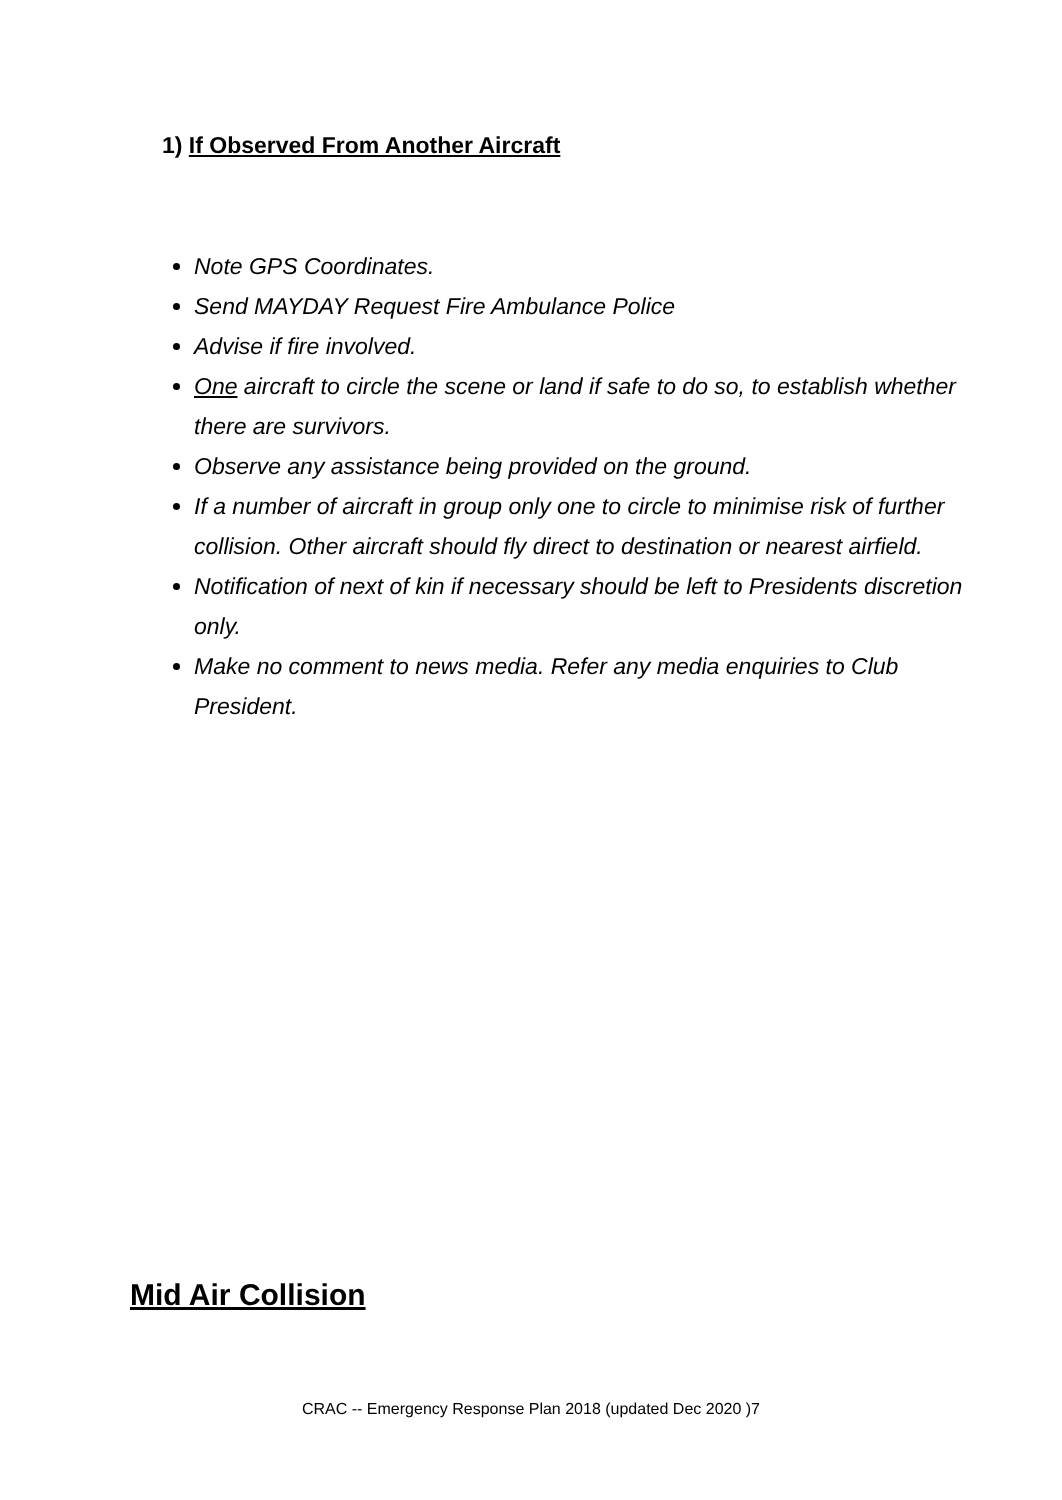1) If Observed From Another Aircraft
Note GPS Coordinates.
Send MAYDAY Request Fire Ambulance Police
Advise if fire involved.
One aircraft to circle the scene or land if safe to do so, to establish whether there are survivors.
Observe any assistance being provided on the ground.
If a number of aircraft in group only one to circle to minimise risk of further collision. Other aircraft should fly direct to destination or nearest airfield.
Notification of next of kin if necessary should be left to Presidents discretion only.
Make no comment to news media. Refer any media enquiries to Club President.
Mid Air Collision
CRAC -- Emergency Response Plan 2018 (updated Dec 2020 )7